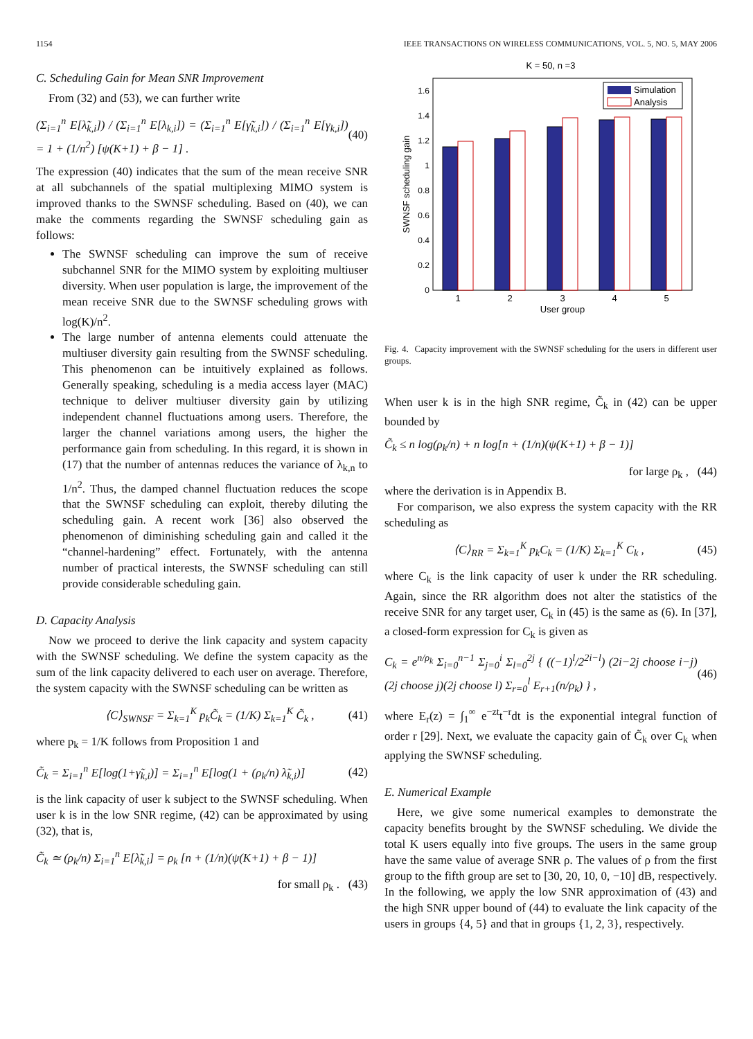1154 IEEE TRANSACTIONS ON WIRELESS COMMUNICATIONS, VOL. 5, NO. 5, MAY 2006
C. Scheduling Gain for Mean SNR Improvement
From (32) and (53), we can further write
(Σ<sub>i=1</sub><sup>n</sup> E[λ̃<sub>k,i</sub>]) / (Σ<sub>i=1</sub><sup>n</sup> E[λ<sub>k,i</sub>]) = (Σ<sub>i=1</sub><sup>n</sup> E[γ̃<sub>k,i</sub>]) / (Σ<sub>i=1</sub><sup>n</sup> E[γ<sub>k,i</sub>]) = 1 + (1/n<sup>2</sup>) [ψ(K+1) + β − 1] . (40)
The expression (40) indicates that the sum of the mean receive SNR at all subchannels of the spatial multiplexing MIMO system is improved thanks to the SWNSF scheduling. Based on (40), we can make the comments regarding the SWNSF scheduling gain as follows:
The SWNSF scheduling can improve the sum of receive subchannel SNR for the MIMO system by exploiting multiuser diversity. When user population is large, the improvement of the mean receive SNR due to the SWNSF scheduling grows with log(K)/n<sup>2</sup>.
The large number of antenna elements could attenuate the multiuser diversity gain resulting from the SWNSF scheduling. This phenomenon can be intuitively explained as follows. Generally speaking, scheduling is a media access layer (MAC) technique to deliver multiuser diversity gain by utilizing independent channel fluctuations among users. Therefore, the larger the channel variations among users, the higher the performance gain from scheduling. In this regard, it is shown in (17) that the number of antennas reduces the variance of λ<sub>k,n</sub> to 1/n<sup>2</sup>. Thus, the damped channel fluctuation reduces the scope that the SWNSF scheduling can exploit, thereby diluting the scheduling gain. A recent work [36] also observed the phenomenon of diminishing scheduling gain and called it the “channel-hardening” effect. Fortunately, with the antenna number of practical interests, the SWNSF scheduling can still provide considerable scheduling gain.
D. Capacity Analysis
Now we proceed to derive the link capacity and system capacity with the SWNSF scheduling. We define the system capacity as the sum of the link capacity delivered to each user on average. Therefore, the system capacity with the SWNSF scheduling can be written as
⟨C⟩<sub>SWNSF</sub> = Σ<sub>k=1</sub><sup>K</sup> p<sub>k</sub>C̃<sub>k</sub> = (1/K) Σ<sub>k=1</sub><sup>K</sup> C̃<sub>k</sub> , (41)
where p<sub>k</sub> = 1/K follows from Proposition 1 and
C̃<sub>k</sub> = Σ<sub>i=1</sub><sup>n</sup> E[log(1+γ̃<sub>k,i</sub>)] = Σ<sub>i=1</sub><sup>n</sup> E[log(1 + (ρ<sub>k</sub>/n) λ̃<sub>k,i</sub>)] (42)
is the link capacity of user k subject to the SWNSF scheduling. When user k is in the low SNR regime, (42) can be approximated by using (32), that is,
C̃<sub>k</sub> ≃ (ρ<sub>k</sub>/n) Σ<sub>i=1</sub><sup>n</sup> E[λ̃<sub>k,i</sub>] = ρ<sub>k</sub> [n + (1/n)(ψ(K+1) + β − 1)]
for small ρ<sub>k</sub> . (43)
K = 50, n =3
0
0.2
0.4
0.6
0.8
1
1.2
1.4
1.6
1
2
3
4
5
User group
SWNSF scheduling gain
Simulation
Analysis
Fig. 4. Capacity improvement with the SWNSF scheduling for the users in different user groups.
When user k is in the high SNR regime, C̃<sub>k</sub> in (42) can be upper bounded by
C̃<sub>k</sub> ≤ n log(ρ<sub>k</sub>/n) + n log[n + (1/n)(ψ(K+1) + β − 1)]
for large ρ<sub>k</sub> , (44)
where the derivation is in Appendix B.
For comparison, we also express the system capacity with the RR scheduling as
⟨C⟩<sub>RR</sub> = Σ<sub>k=1</sub><sup>K</sup> p<sub>k</sub>C<sub>k</sub> = (1/K) Σ<sub>k=1</sub><sup>K</sup> C<sub>k</sub> , (45)
where C<sub>k</sub> is the link capacity of user k under the RR scheduling. Again, since the RR algorithm does not alter the statistics of the receive SNR for any target user, C<sub>k</sub> in (45) is the same as (6). In [37], a closed-form expression for C<sub>k</sub> is given as
C<sub>k</sub> = e<sup>n/ρ<sub>k</sub></sup> Σ<sub>i=0</sub><sup>n−1</sup> Σ<sub>j=0</sub><sup>i</sup> Σ<sub>l=0</sub><sup>2j</sup> { ((−1)<sup>l</sup>/2<sup>2i−l</sup>) (2i−2j choose i−j)(2j choose j)(2j choose l) Σ<sub>r=0</sub><sup>l</sup> E<sub>r+1</sub>(n/ρ<sub>k</sub>) } , (46)
where E<sub>r</sub>(z) = ∫<sub>1</sub><sup>∞</sup> e<sup>−zt</sup>t<sup>−r</sup>dt is the exponential integral function of order r [29]. Next, we evaluate the capacity gain of C̃<sub>k</sub> over C<sub>k</sub> when applying the SWNSF scheduling.
E. Numerical Example
Here, we give some numerical examples to demonstrate the capacity benefits brought by the SWNSF scheduling. We divide the total K users equally into five groups. The users in the same group have the same value of average SNR ρ. The values of ρ from the first group to the fifth group are set to [30, 20, 10, 0, −10] dB, respectively. In the following, we apply the low SNR approximation of (43) and the high SNR upper bound of (44) to evaluate the link capacity of the users in groups {4, 5} and that in groups {1, 2, 3}, respectively.